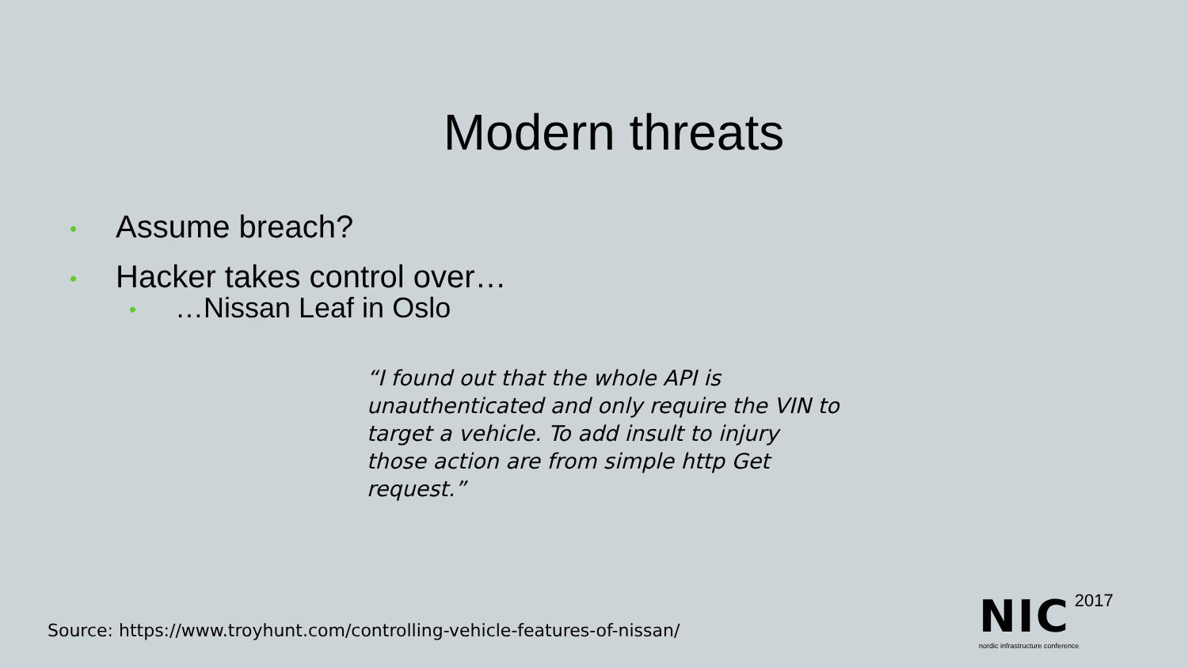Modern threats
• Assume breach?
• Hacker takes control over…
• …Nissan Leaf in Oslo
“I found out that the whole API is unauthenticated and only require the VIN to target a vehicle. To add insult to injury those action are from simple http Get request.”
Source: https://www.troyhunt.com/controlling-vehicle-features-of-nissan/
NIC 2017
nordic infrastructure conference